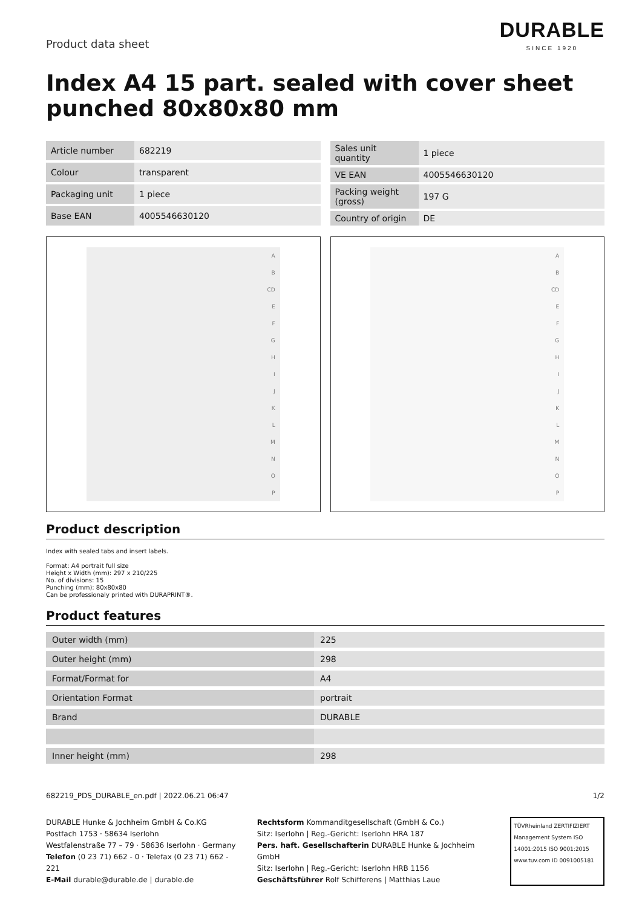Product data sheet
DURABLE
SINCE 1920
Index A4 15 part. sealed with cover sheet punched 80x80x80 mm
| Article number | 682219 |
| Colour | transparent |
| Packaging unit | 1 piece |
| Base EAN | 4005546630120 |
| Sales unit quantity | 1 piece |
| VE EAN | 4005546630120 |
| Packing weight (gross) | 197 G |
| Country of origin | DE |
A
B
CD
EFGHIJKLMNOP
A
B
CD
EFGHIJKLMNOP
Product description
Index with sealed tabs and insert labels.
Format: A4 portrait full size
Height x Width (mm): 297 x 210/225
No. of divisions: 15
Punching (mm): 80x80x80
Can be professionaly printed with DURAPRINT®.
Product features
| Outer width (mm) | 225 |
| Outer height (mm) | 298 |
| Format/Format for | A4 |
| Orientation Format | portrait |
| Brand | DURABLE |
| Inner height (mm) | 298 |
682219_PDS_DURABLE_en.pdf | 2022.06.21 06:47 1/2
DURABLE Hunke & Jochheim GmbH & Co.KG
Postfach 1753 · 58634 Iserlohn
Westfalenstraße 77 – 79 · 58636 Iserlohn · Germany
Telefon (0 23 71) 662 - 0 · Telefax (0 23 71) 662 - 221
E-Mail durable@durable.de | durable.de
Rechtsform Kommanditgesellschaft (GmbH & Co.)
Sitz: Iserlohn | Reg.-Gericht: Iserlohn HRA 187
Pers. haft. Gesellschafterin DURABLE Hunke & Jochheim GmbH
Sitz: Iserlohn | Reg.-Gericht: Iserlohn HRB 1156
Geschäftsführer Rolf Schifferens | Matthias Laue
TÜVRheinland ZERTIFIZIERT
Management System ISO 14001:2015 ISO 9001:2015
www.tuv.com ID 0091005181